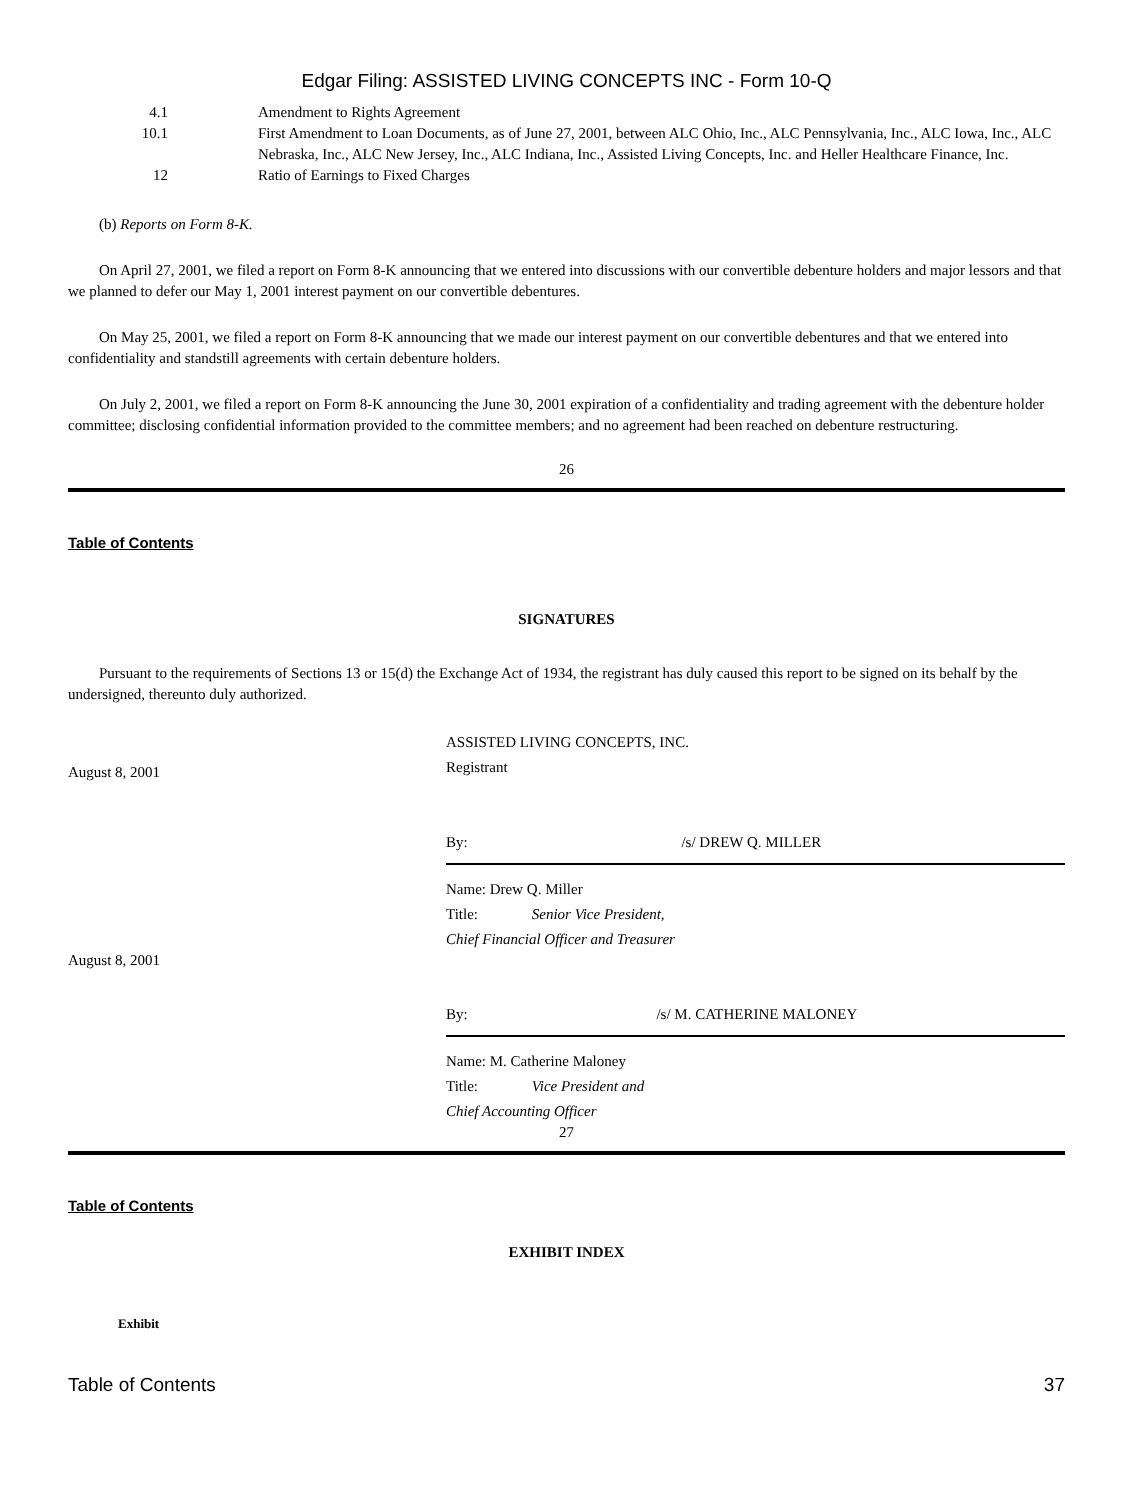Edgar Filing: ASSISTED LIVING CONCEPTS INC - Form 10-Q
| 4.1 | Amendment to Rights Agreement |
| 10.1 | First Amendment to Loan Documents, as of June 27, 2001, between ALC Ohio, Inc., ALC Pennsylvania, Inc., ALC Iowa, Inc., ALC Nebraska, Inc., ALC New Jersey, Inc., ALC Indiana, Inc., Assisted Living Concepts, Inc. and Heller Healthcare Finance, Inc. |
| 12 | Ratio of Earnings to Fixed Charges |
(b) Reports on Form 8-K.
On April 27, 2001, we filed a report on Form 8-K announcing that we entered into discussions with our convertible debenture holders and major lessors and that we planned to defer our May 1, 2001 interest payment on our convertible debentures.
On May 25, 2001, we filed a report on Form 8-K announcing that we made our interest payment on our convertible debentures and that we entered into confidentiality and standstill agreements with certain debenture holders.
On July 2, 2001, we filed a report on Form 8-K announcing the June 30, 2001 expiration of a confidentiality and trading agreement with the debenture holder committee; disclosing confidential information provided to the committee members; and no agreement had been reached on debenture restructuring.
26
Table of Contents
SIGNATURES
Pursuant to the requirements of Sections 13 or 15(d) the Exchange Act of 1934, the registrant has duly caused this report to be signed on its behalf by the undersigned, thereunto duly authorized.
August 8, 2001
ASSISTED LIVING CONCEPTS, INC.
Registrant
By: /s/ DREW Q. MILLER
Name: Drew Q. Miller
Title: Senior Vice President,
Chief Financial Officer and Treasurer
August 8, 2001
By: /s/ M. CATHERINE MALONEY
Name: M. Catherine Maloney
Title: Vice President and
Chief Accounting Officer
27
Table of Contents
EXHIBIT INDEX
Exhibit
Table of Contents 37